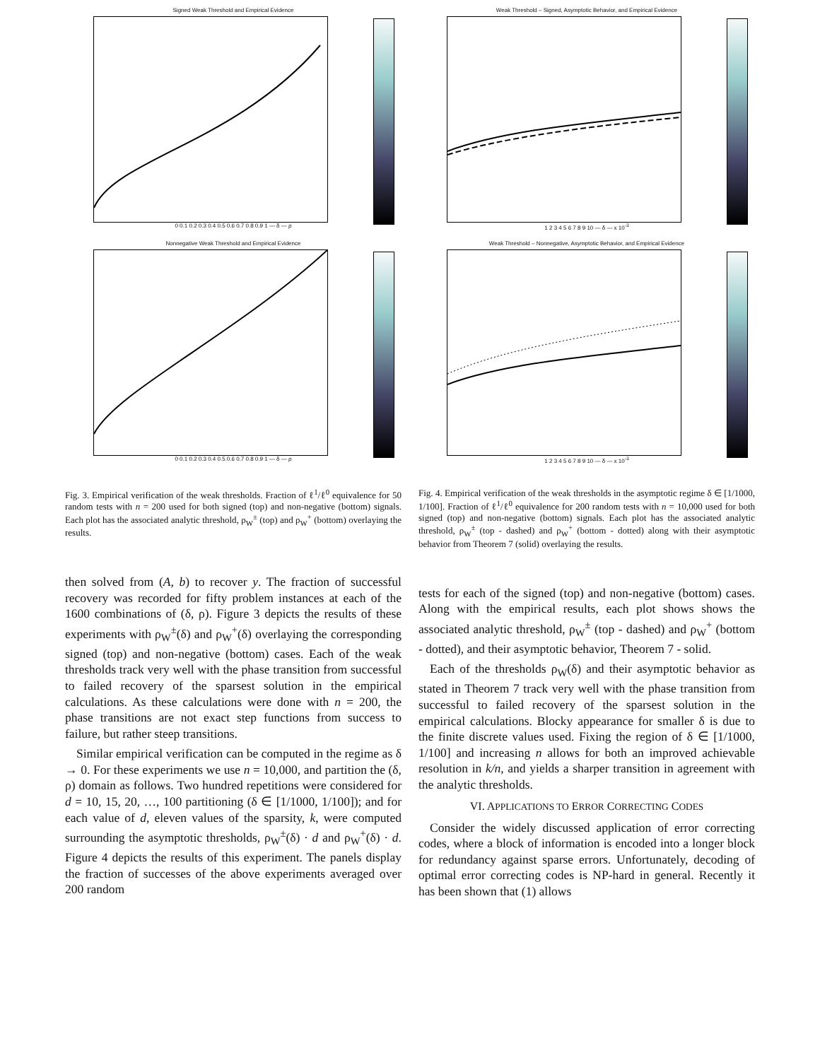Signed Weak Threshold and Empirical Evidence
0 0.1 0.2 0.3 0.4 0.5 0.6 0.7 0.8 0.9 1 — δ — ρ
Nonnegative Weak Threshold and Empirical Evidence
0 0.1 0.2 0.3 0.4 0.5 0.6 0.7 0.8 0.9 1 — δ — ρ
Fig. 3. Empirical verification of the weak thresholds. Fraction of ℓ<sup>1</sup>/ℓ<sup>0</sup> equivalence for 50 random tests with n = 200 used for both signed (top) and non-negative (bottom) signals. Each plot has the associated analytic threshold, ρ<sub>W</sub><sup>±</sup> (top) and ρ<sub>W</sub><sup>+</sup> (bottom) overlaying the results.
then solved from (A, b) to recover y. The fraction of successful recovery was recorded for fifty problem instances at each of the 1600 combinations of (δ, ρ). Figure 3 depicts the results of these experiments with ρ<sub>W</sub><sup>±</sup>(δ) and ρ<sub>W</sub><sup>+</sup>(δ) overlaying the corresponding signed (top) and non-negative (bottom) cases. Each of the weak thresholds track very well with the phase transition from successful to failed recovery of the sparsest solution in the empirical calculations. As these calculations were done with n = 200, the phase transitions are not exact step functions from success to failure, but rather steep transitions.
Similar empirical verification can be computed in the regime as δ → 0. For these experiments we use n = 10,000, and partition the (δ, ρ) domain as follows. Two hundred repetitions were considered for d = 10, 15, 20, …, 100 partitioning (δ ∈ [1/1000, 1/100]); and for each value of d, eleven values of the sparsity, k, were computed surrounding the asymptotic thresholds, ρ<sub>W</sub><sup>±</sup>(δ) · d and ρ<sub>W</sub><sup>+</sup>(δ) · d. Figure 4 depicts the results of this experiment. The panels display the fraction of successes of the above experiments averaged over 200 random
Weak Threshold – Signed, Asymptotic Behavior, and Empirical Evidence
1 2 3 4 5 6 7 8 9 10 — δ — x 10<sup>-3</sup>
Weak Threshold – Nonnegative, Asymptotic Behavior, and Empirical Evidence
1 2 3 4 5 6 7 8 9 10 — δ — x 10<sup>-3</sup>
Fig. 4. Empirical verification of the weak thresholds in the asymptotic regime δ ∈ [1/1000, 1/100]. Fraction of ℓ<sup>1</sup>/ℓ<sup>0</sup> equivalence for 200 random tests with n = 10,000 used for both signed (top) and non-negative (bottom) signals. Each plot has the associated analytic threshold, ρ<sub>W</sub><sup>±</sup> (top - dashed) and ρ<sub>W</sub><sup>+</sup> (bottom - dotted) along with their asymptotic behavior from Theorem 7 (solid) overlaying the results.
tests for each of the signed (top) and non-negative (bottom) cases. Along with the empirical results, each plot shows shows the associated analytic threshold, ρ<sub>W</sub><sup>±</sup> (top - dashed) and ρ<sub>W</sub><sup>+</sup> (bottom - dotted), and their asymptotic behavior, Theorem 7 - solid.
Each of the thresholds ρ<sub>W</sub>(δ) and their asymptotic behavior as stated in Theorem 7 track very well with the phase transition from successful to failed recovery of the sparsest solution in the empirical calculations. Blocky appearance for smaller δ is due to the finite discrete values used. Fixing the region of δ ∈ [1/1000, 1/100] and increasing n allows for both an improved achievable resolution in k/n, and yields a sharper transition in agreement with the analytic thresholds.
VI. APPLICATIONS TO ERROR CORRECTING CODES
Consider the widely discussed application of error correcting codes, where a block of information is encoded into a longer block for redundancy against sparse errors. Unfortunately, decoding of optimal error correcting codes is NP-hard in general. Recently it has been shown that (1) allows